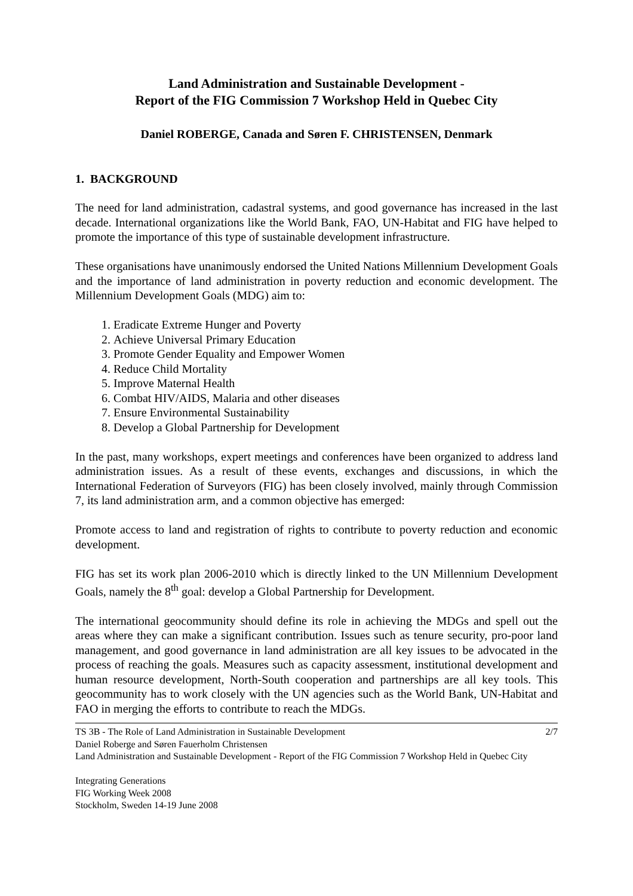Land Administration and Sustainable Development -
Report of the FIG Commission 7 Workshop Held in Quebec City
Daniel ROBERGE, Canada and Søren F. CHRISTENSEN, Denmark
1. BACKGROUND
The need for land administration, cadastral systems, and good governance has increased in the last decade. International organizations like the World Bank, FAO, UN-Habitat and FIG have helped to promote the importance of this type of sustainable development infrastructure.
These organisations have unanimously endorsed the United Nations Millennium Development Goals and the importance of land administration in poverty reduction and economic development. The Millennium Development Goals (MDG) aim to:
1. Eradicate Extreme Hunger and Poverty
2. Achieve Universal Primary Education
3. Promote Gender Equality and Empower Women
4. Reduce Child Mortality
5. Improve Maternal Health
6. Combat HIV/AIDS, Malaria and other diseases
7. Ensure Environmental Sustainability
8. Develop a Global Partnership for Development
In the past, many workshops, expert meetings and conferences have been organized to address land administration issues. As a result of these events, exchanges and discussions, in which the International Federation of Surveyors (FIG) has been closely involved, mainly through Commission 7, its land administration arm, and a common objective has emerged:
Promote access to land and registration of rights to contribute to poverty reduction and economic development.
FIG has set its work plan 2006-2010 which is directly linked to the UN Millennium Development Goals, namely the 8<sup>th</sup> goal: develop a Global Partnership for Development.
The international geocommunity should define its role in achieving the MDGs and spell out the areas where they can make a significant contribution. Issues such as tenure security, pro-poor land management, and good governance in land administration are all key issues to be advocated in the process of reaching the goals. Measures such as capacity assessment, institutional development and human resource development, North-South cooperation and partnerships are all key tools. This geocommunity has to work closely with the UN agencies such as the World Bank, UN-Habitat and FAO in merging the efforts to contribute to reach the MDGs.
2/7 TS 3B - The Role of Land Administration in Sustainable Development
Daniel Roberge and Søren Fauerholm Christensen
Land Administration and Sustainable Development - Report of the FIG Commission 7 Workshop Held in Quebec City
Integrating Generations
FIG Working Week 2008
Stockholm, Sweden 14-19 June 2008